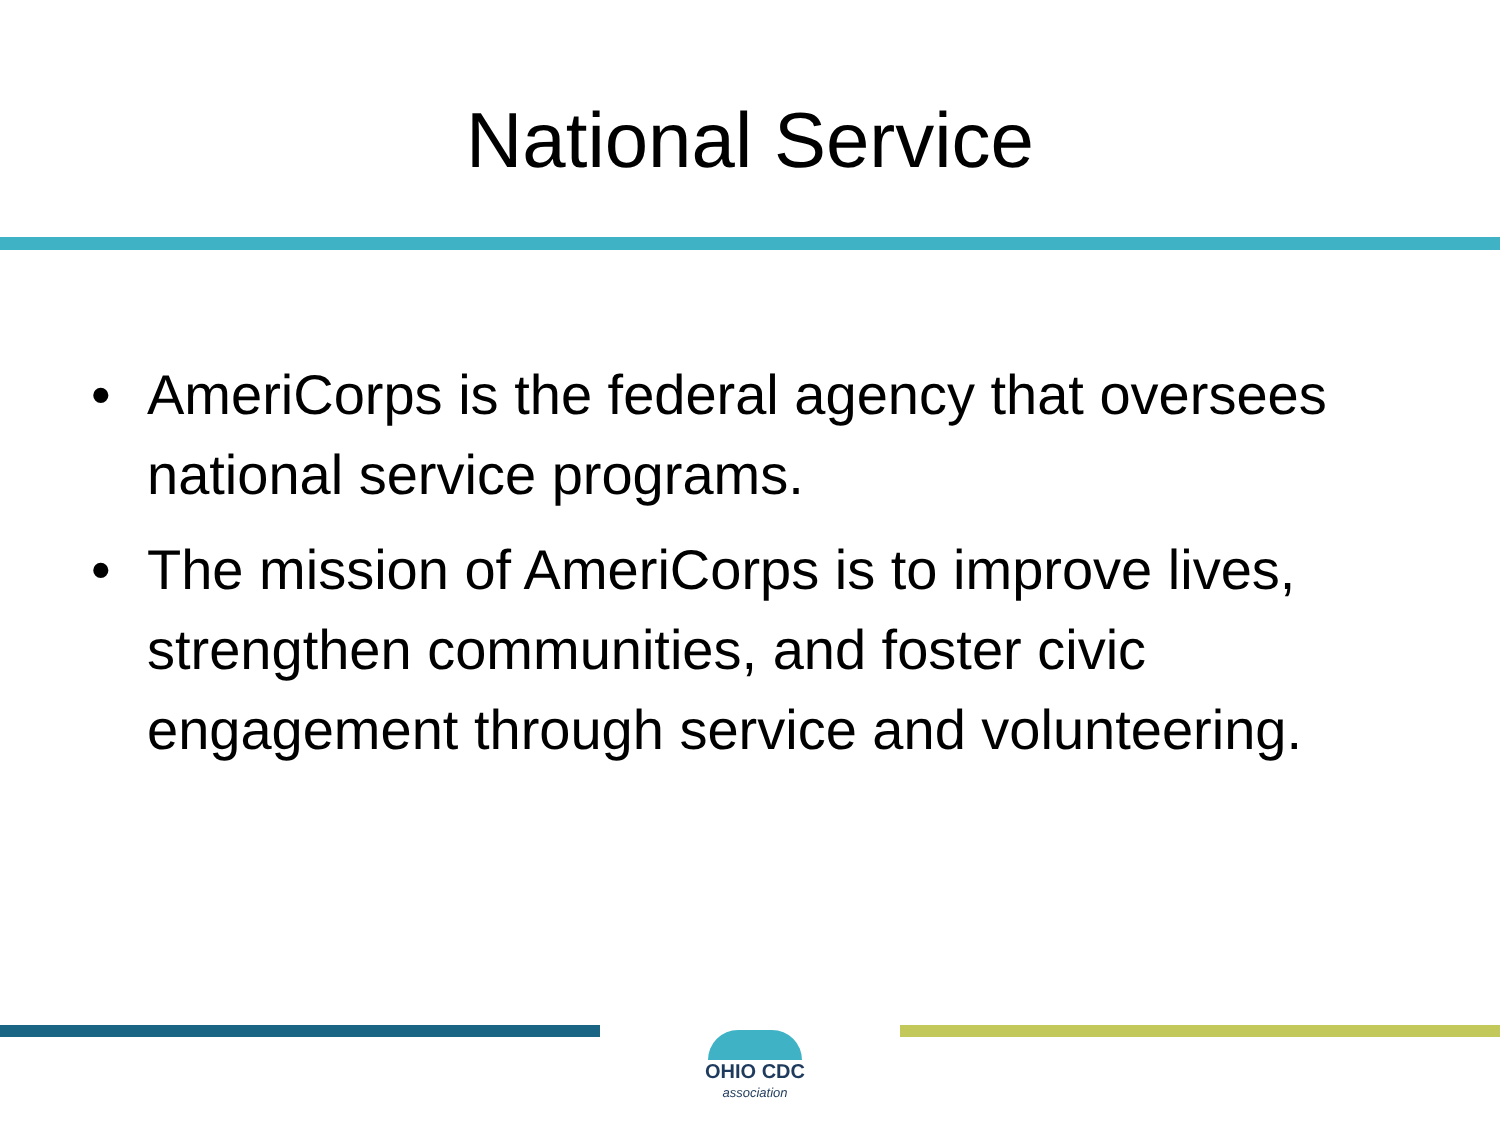National Service
• AmeriCorps is the federal agency that oversees national service programs.
• The mission of AmeriCorps is to improve lives, strengthen communities, and foster civic engagement through service and volunteering.
OHIO CDC
association